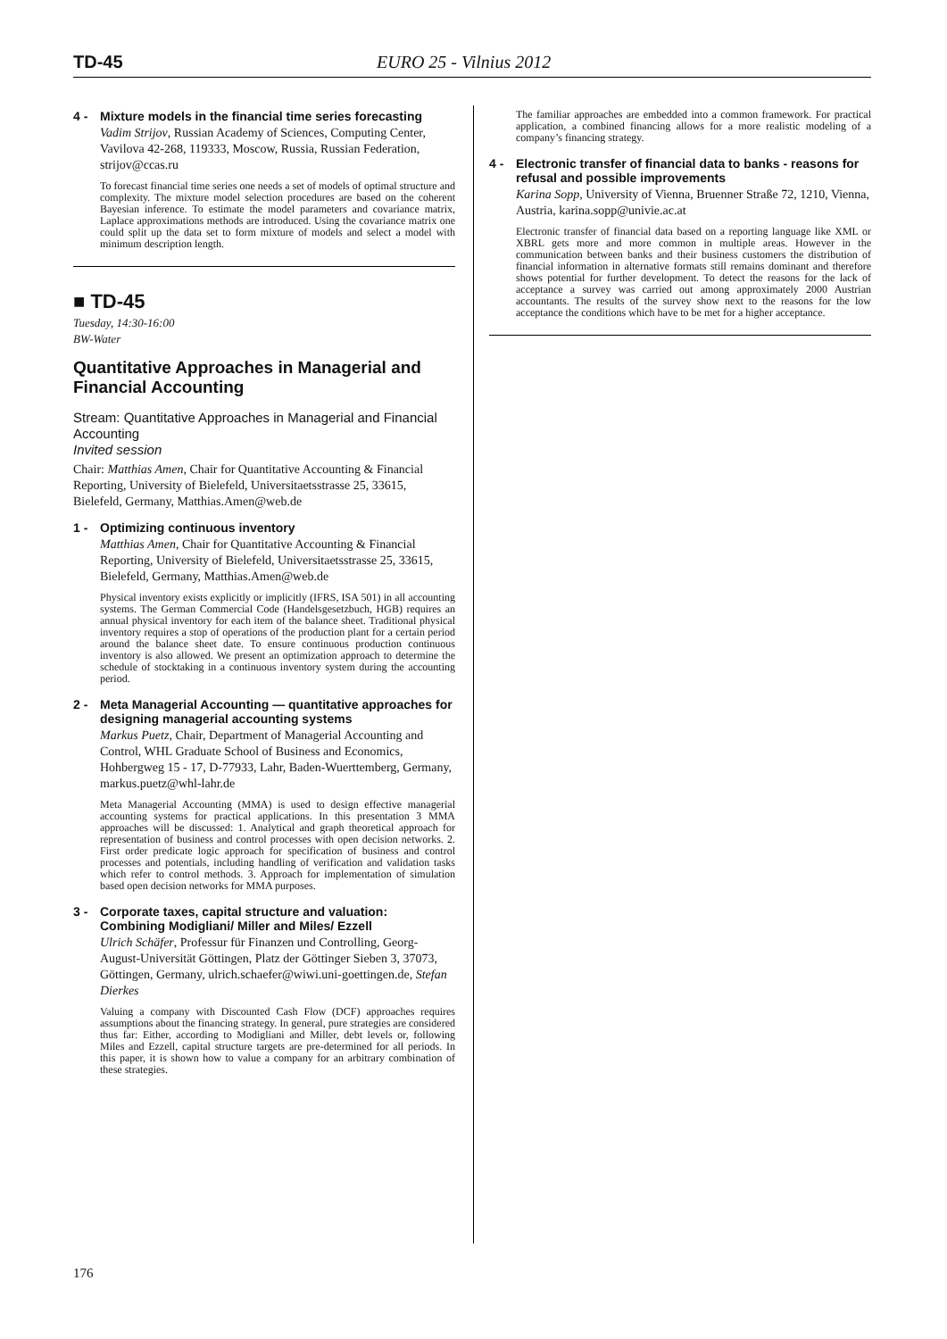TD-45 EURO 25 - Vilnius 2012
4 - Mixture models in the financial time series forecasting
Vadim Strijov, Russian Academy of Sciences, Computing Center, Vavilova 42-268, 119333, Moscow, Russia, Russian Federation, strijov@ccas.ru
To forecast financial time series one needs a set of models of optimal structure and complexity. The mixture model selection procedures are based on the coherent Bayesian inference. To estimate the model parameters and covariance matrix, Laplace approximations methods are introduced. Using the covariance matrix one could split up the data set to form mixture of models and select a model with minimum description length.
■ TD-45
Tuesday, 14:30-16:00
BW-Water
Quantitative Approaches in Managerial and Financial Accounting
Stream: Quantitative Approaches in Managerial and Financial Accounting
Invited session
Chair: Matthias Amen, Chair for Quantitative Accounting & Financial Reporting, University of Bielefeld, Universitaetsstrasse 25, 33615, Bielefeld, Germany, Matthias.Amen@web.de
1 - Optimizing continuous inventory
Matthias Amen, Chair for Quantitative Accounting & Financial Reporting, University of Bielefeld, Universitaetsstrasse 25, 33615, Bielefeld, Germany, Matthias.Amen@web.de
Physical inventory exists explicitly or implicitly (IFRS, ISA 501) in all accounting systems. The German Commercial Code (Handelsgesetzbuch, HGB) requires an annual physical inventory for each item of the balance sheet. Traditional physical inventory requires a stop of operations of the production plant for a certain period around the balance sheet date. To ensure continuous production continuous inventory is also allowed. We present an optimization approach to determine the schedule of stocktaking in a continuous inventory system during the accounting period.
2 - Meta Managerial Accounting — quantitative approaches for designing managerial accounting systems
Markus Puetz, Chair, Department of Managerial Accounting and Control, WHL Graduate School of Business and Economics, Hohbergweg 15 - 17, D-77933, Lahr, Baden-Wuerttemberg, Germany, markus.puetz@whl-lahr.de
Meta Managerial Accounting (MMA) is used to design effective managerial accounting systems for practical applications. In this presentation 3 MMA approaches will be discussed: 1. Analytical and graph theoretical approach for representation of business and control processes with open decision networks. 2. First order predicate logic approach for specification of business and control processes and potentials, including handling of verification and validation tasks which refer to control methods. 3. Approach for implementation of simulation based open decision networks for MMA purposes.
3 - Corporate taxes, capital structure and valuation: Combining Modigliani/ Miller and Miles/ Ezzell
Ulrich Schäfer, Professur für Finanzen und Controlling, Georg-August-Universität Göttingen, Platz der Göttinger Sieben 3, 37073, Göttingen, Germany, ulrich.schaefer@wiwi.uni-goettingen.de, Stefan Dierkes
Valuing a company with Discounted Cash Flow (DCF) approaches requires assumptions about the financing strategy. In general, pure strategies are considered thus far: Either, according to Modigliani and Miller, debt levels or, following Miles and Ezzell, capital structure targets are pre-determined for all periods. In this paper, it is shown how to value a company for an arbitrary combination of these strategies.
The familiar approaches are embedded into a common framework. For practical application, a combined financing allows for a more realistic modeling of a company’s financing strategy.
4 - Electronic transfer of financial data to banks - reasons for refusal and possible improvements
Karina Sopp, University of Vienna, Bruenner Straße 72, 1210, Vienna, Austria, karina.sopp@univie.ac.at
Electronic transfer of financial data based on a reporting language like XML or XBRL gets more and more common in multiple areas. However in the communication between banks and their business customers the distribution of financial information in alternative formats still remains dominant and therefore shows potential for further development. To detect the reasons for the lack of acceptance a survey was carried out among approximately 2000 Austrian accountants. The results of the survey show next to the reasons for the low acceptance the conditions which have to be met for a higher acceptance.
176